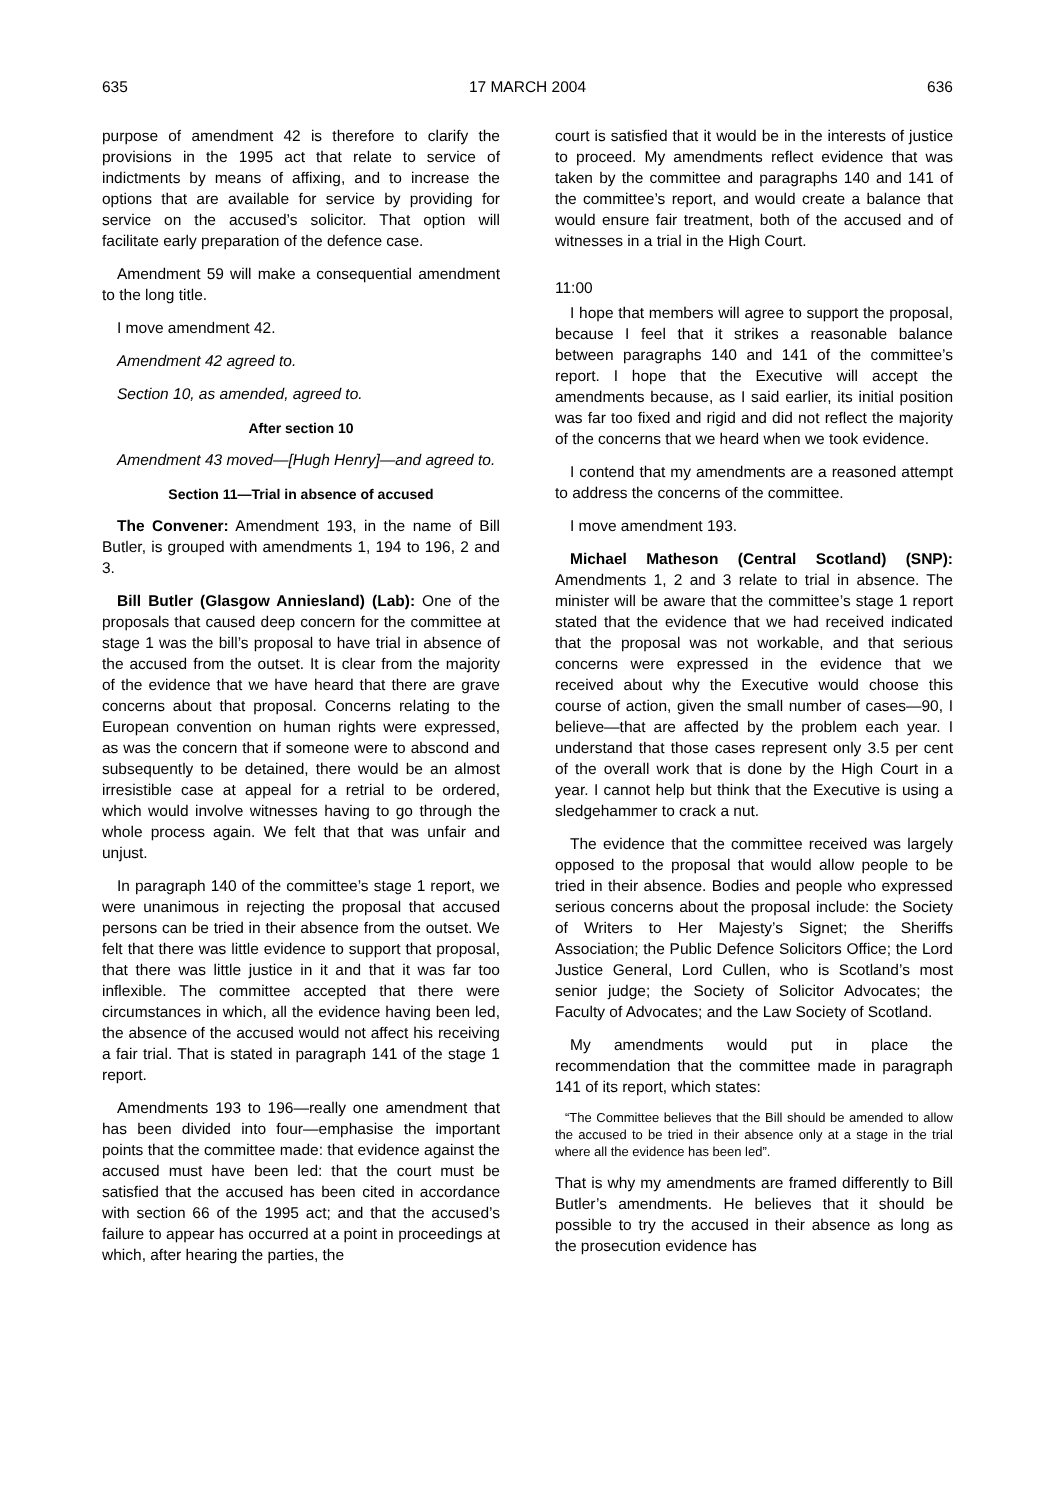635 17 MARCH 2004 636
purpose of amendment 42 is therefore to clarify the provisions in the 1995 act that relate to service of indictments by means of affixing, and to increase the options that are available for service by providing for service on the accused’s solicitor. That option will facilitate early preparation of the defence case.
Amendment 59 will make a consequential amendment to the long title.
I move amendment 42.
Amendment 42 agreed to.
Section 10, as amended, agreed to.
After section 10
Amendment 43 moved—[Hugh Henry]—and agreed to.
Section 11—Trial in absence of accused
The Convener: Amendment 193, in the name of Bill Butler, is grouped with amendments 1, 194 to 196, 2 and 3.
Bill Butler (Glasgow Anniesland) (Lab): One of the proposals that caused deep concern for the committee at stage 1 was the bill’s proposal to have trial in absence of the accused from the outset. It is clear from the majority of the evidence that we have heard that there are grave concerns about that proposal. Concerns relating to the European convention on human rights were expressed, as was the concern that if someone were to abscond and subsequently to be detained, there would be an almost irresistible case at appeal for a retrial to be ordered, which would involve witnesses having to go through the whole process again. We felt that that was unfair and unjust.
In paragraph 140 of the committee’s stage 1 report, we were unanimous in rejecting the proposal that accused persons can be tried in their absence from the outset. We felt that there was little evidence to support that proposal, that there was little justice in it and that it was far too inflexible. The committee accepted that there were circumstances in which, all the evidence having been led, the absence of the accused would not affect his receiving a fair trial. That is stated in paragraph 141 of the stage 1 report.
Amendments 193 to 196—really one amendment that has been divided into four—emphasise the important points that the committee made: that evidence against the accused must have been led: that the court must be satisfied that the accused has been cited in accordance with section 66 of the 1995 act; and that the accused’s failure to appear has occurred at a point in proceedings at which, after hearing the parties, the
court is satisfied that it would be in the interests of justice to proceed. My amendments reflect evidence that was taken by the committee and paragraphs 140 and 141 of the committee’s report, and would create a balance that would ensure fair treatment, both of the accused and of witnesses in a trial in the High Court.
11:00
I hope that members will agree to support the proposal, because I feel that it strikes a reasonable balance between paragraphs 140 and 141 of the committee’s report. I hope that the Executive will accept the amendments because, as I said earlier, its initial position was far too fixed and rigid and did not reflect the majority of the concerns that we heard when we took evidence.
I contend that my amendments are a reasoned attempt to address the concerns of the committee.
I move amendment 193.
Michael Matheson (Central Scotland) (SNP): Amendments 1, 2 and 3 relate to trial in absence. The minister will be aware that the committee’s stage 1 report stated that the evidence that we had received indicated that the proposal was not workable, and that serious concerns were expressed in the evidence that we received about why the Executive would choose this course of action, given the small number of cases—90, I believe—that are affected by the problem each year. I understand that those cases represent only 3.5 per cent of the overall work that is done by the High Court in a year. I cannot help but think that the Executive is using a sledgehammer to crack a nut.
The evidence that the committee received was largely opposed to the proposal that would allow people to be tried in their absence. Bodies and people who expressed serious concerns about the proposal include: the Society of Writers to Her Majesty’s Signet; the Sheriffs Association; the Public Defence Solicitors Office; the Lord Justice General, Lord Cullen, who is Scotland’s most senior judge; the Society of Solicitor Advocates; the Faculty of Advocates; and the Law Society of Scotland.
My amendments would put in place the recommendation that the committee made in paragraph 141 of its report, which states:
“The Committee believes that the Bill should be amended to allow the accused to be tried in their absence only at a stage in the trial where all the evidence has been led”.
That is why my amendments are framed differently to Bill Butler’s amendments. He believes that it should be possible to try the accused in their absence as long as the prosecution evidence has